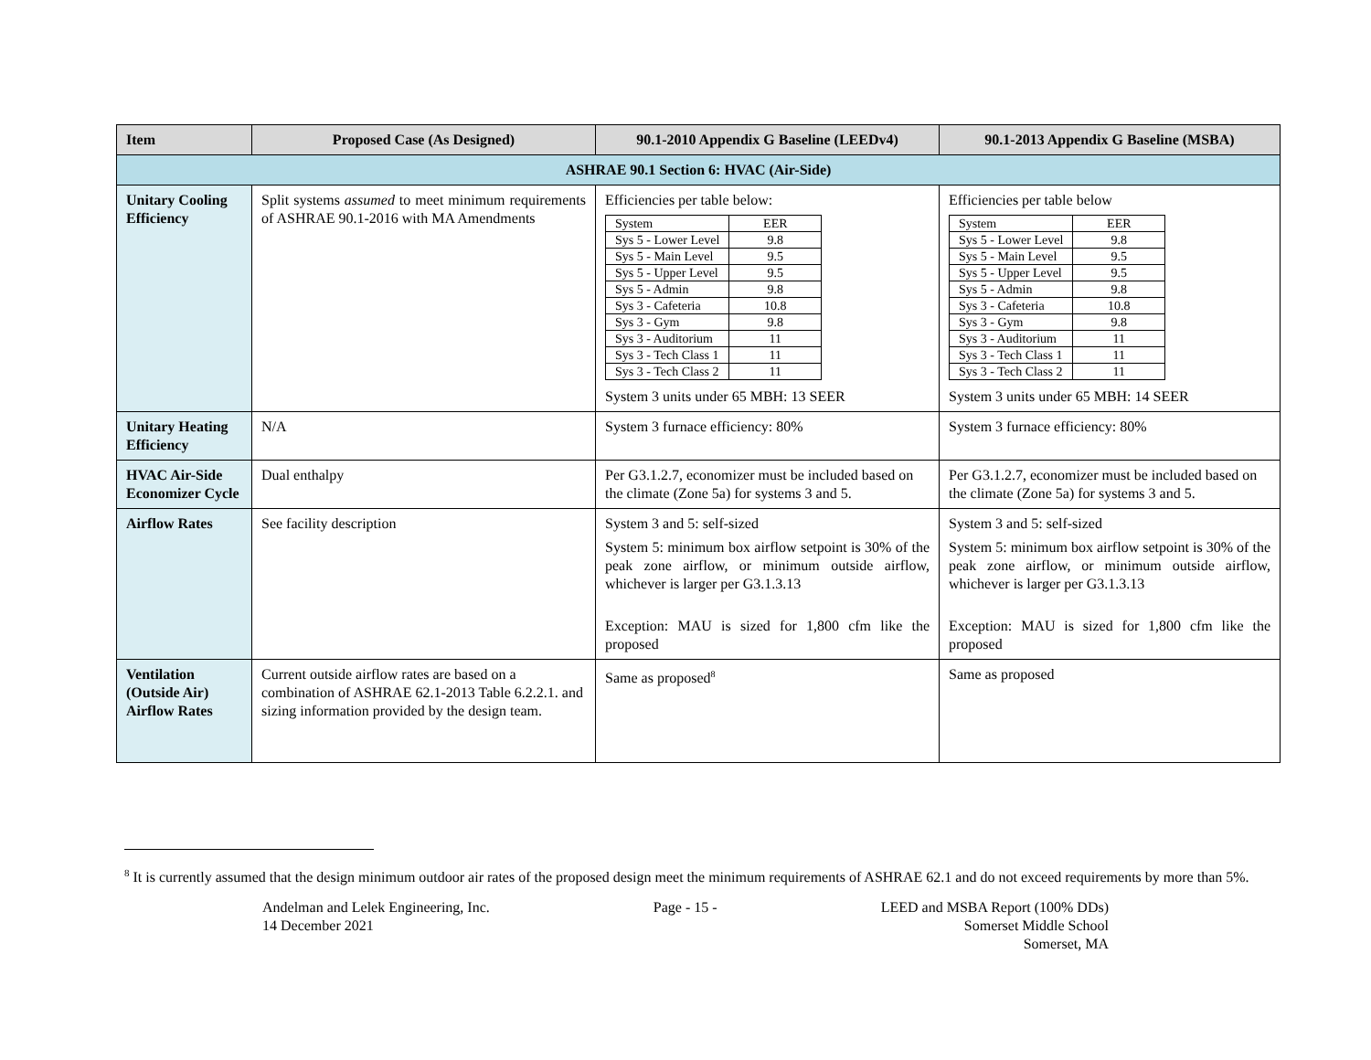| Item | Proposed Case (As Designed) | 90.1-2010 Appendix G Baseline (LEEDv4) | 90.1-2013 Appendix G Baseline (MSBA) |
| --- | --- | --- | --- |
| ASHRAE 90.1 Section 6: HVAC (Air-Side) | | | |
| Unitary Cooling Efficiency | Split systems assumed to meet minimum requirements of ASHRAE 90.1-2016 with MA Amendments | Efficiencies per table below: / System / EER / / Sys 5 - Lower Level / 9.8 / / Sys 5 - Main Level / 9.5 / / Sys 5 - Upper Level / 9.5 / / Sys 5 - Admin / 9.8 / / Sys 3 - Cafeteria / 10.8 / / Sys 3 - Gym / 9.8 / / Sys 3 - Auditorium / 11 / / Sys 3 - Tech Class 1 / 11 / / Sys 3 - Tech Class 2 / 11 / System 3 units under 65 MBH: 13 SEER | Efficiencies per table below / System / EER / / Sys 5 - Lower Level / 9.8 / / Sys 5 - Main Level / 9.5 / / Sys 5 - Upper Level / 9.5 / / Sys 5 - Admin / 9.8 / / Sys 3 - Cafeteria / 10.8 / / Sys 3 - Gym / 9.8 / / Sys 3 - Auditorium / 11 / / Sys 3 - Tech Class 1 / 11 / / Sys 3 - Tech Class 2 / 11 / System 3 units under 65 MBH: 14 SEER |
| Unitary Heating Efficiency | N/A | System 3 furnace efficiency: 80% | System 3 furnace efficiency: 80% |
| HVAC Air-Side Economizer Cycle | Dual enthalpy | Per G3.1.2.7, economizer must be included based on the climate (Zone 5a) for systems 3 and 5. | Per G3.1.2.7, economizer must be included based on the climate (Zone 5a) for systems 3 and 5. |
| Airflow Rates | See facility description | System 3 and 5: self-sized System 5: minimum box airflow setpoint is 30% of the peak zone airflow, or minimum outside airflow, whichever is larger per G3.1.3.13 Exception: MAU is sized for 1,800 cfm like the proposed | System 3 and 5: self-sized System 5: minimum box airflow setpoint is 30% of the peak zone airflow, or minimum outside airflow, whichever is larger per G3.1.3.13 Exception: MAU is sized for 1,800 cfm like the proposed |
| Ventilation (Outside Air) Airflow Rates | Current outside airflow rates are based on a combination of ASHRAE 62.1-2013 Table 6.2.2.1. and sizing information provided by the design team. | Same as proposed<sup>8</sup> | Same as proposed |
<sup>8</sup> It is currently assumed that the design minimum outdoor air rates of the proposed design meet the minimum requirements of ASHRAE 62.1 and do not exceed requirements by more than 5%.
Andelman and Lelek Engineering, Inc.
14 December 2021
Page - 15 - LEED and MSBA Report (100% DDs)
Somerset Middle School
Somerset, MA